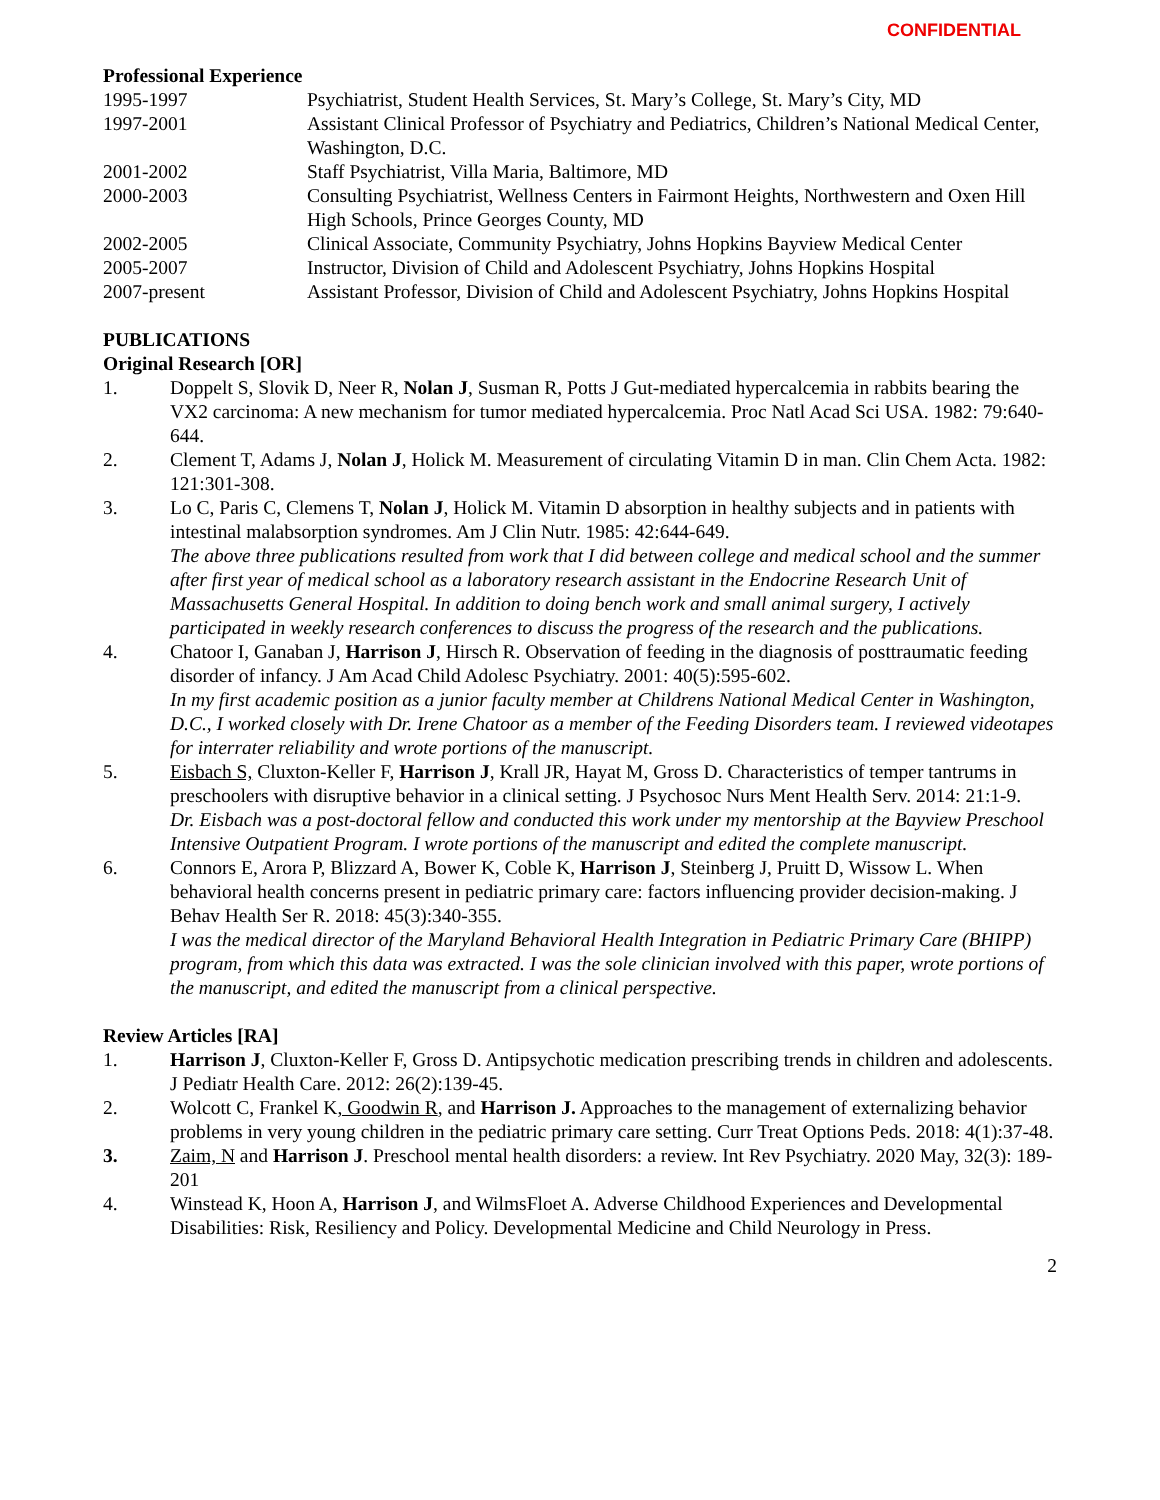CONFIDENTIAL
Professional Experience
1995-1997 Psychiatrist, Student Health Services, St. Mary’s College, St. Mary’s City, MD
1997-2001 Assistant Clinical Professor of Psychiatry and Pediatrics, Children’s National Medical Center, Washington, D.C.
2001-2002 Staff Psychiatrist, Villa Maria, Baltimore, MD
2000-2003 Consulting Psychiatrist, Wellness Centers in Fairmont Heights, Northwestern and Oxen Hill High Schools, Prince Georges County, MD
2002-2005 Clinical Associate, Community Psychiatry, Johns Hopkins Bayview Medical Center
2005-2007 Instructor, Division of Child and Adolescent Psychiatry, Johns Hopkins Hospital
2007-present Assistant Professor, Division of Child and Adolescent Psychiatry, Johns Hopkins Hospital
PUBLICATIONS
Original Research [OR]
1. Doppelt S, Slovik D, Neer R, Nolan J, Susman R, Potts J Gut-mediated hypercalcemia in rabbits bearing the VX2 carcinoma: A new mechanism for tumor mediated hypercalcemia. Proc Natl Acad Sci USA. 1982: 79:640-644.
2. Clement T, Adams J, Nolan J, Holick M. Measurement of circulating Vitamin D in man. Clin Chem Acta. 1982: 121:301-308.
3. Lo C, Paris C, Clemens T, Nolan J, Holick M. Vitamin D absorption in healthy subjects and in patients with intestinal malabsorption syndromes. Am J Clin Nutr. 1985: 42:644-649.
The above three publications resulted from work that I did between college and medical school and the summer after first year of medical school as a laboratory research assistant in the Endocrine Research Unit of Massachusetts General Hospital. In addition to doing bench work and small animal surgery, I actively participated in weekly research conferences to discuss the progress of the research and the publications.
4. Chatoor I, Ganaban J, Harrison J, Hirsch R. Observation of feeding in the diagnosis of posttraumatic feeding disorder of infancy. J Am Acad Child Adolesc Psychiatry. 2001: 40(5):595-602.
In my first academic position as a junior faculty member at Childrens National Medical Center in Washington, D.C., I worked closely with Dr. Irene Chatoor as a member of the Feeding Disorders team. I reviewed videotapes for interrater reliability and wrote portions of the manuscript.
5. Eisbach S, Cluxton-Keller F, Harrison J, Krall JR, Hayat M, Gross D. Characteristics of temper tantrums in preschoolers with disruptive behavior in a clinical setting. J Psychosoc Nurs Ment Health Serv. 2014: 21:1-9.
Dr. Eisbach was a post-doctoral fellow and conducted this work under my mentorship at the Bayview Preschool Intensive Outpatient Program. I wrote portions of the manuscript and edited the complete manuscript.
6. Connors E, Arora P, Blizzard A, Bower K, Coble K, Harrison J, Steinberg J, Pruitt D, Wissow L. When behavioral health concerns present in pediatric primary care: factors influencing provider decision-making. J Behav Health Ser R. 2018: 45(3):340-355.
I was the medical director of the Maryland Behavioral Health Integration in Pediatric Primary Care (BHIPP) program, from which this data was extracted. I was the sole clinician involved with this paper, wrote portions of the manuscript, and edited the manuscript from a clinical perspective.
Review Articles [RA]
1. Harrison J, Cluxton-Keller F, Gross D. Antipsychotic medication prescribing trends in children and adolescents. J Pediatr Health Care. 2012: 26(2):139-45.
2. Wolcott C, Frankel K, Goodwin R, and Harrison J. Approaches to the management of externalizing behavior problems in very young children in the pediatric primary care setting. Curr Treat Options Peds. 2018: 4(1):37-48.
3. Zaim, N and Harrison J. Preschool mental health disorders: a review. Int Rev Psychiatry. 2020 May, 32(3): 189-201
4. Winstead K, Hoon A, Harrison J, and WilmsFloet A. Adverse Childhood Experiences and Developmental Disabilities: Risk, Resiliency and Policy. Developmental Medicine and Child Neurology in Press.
2